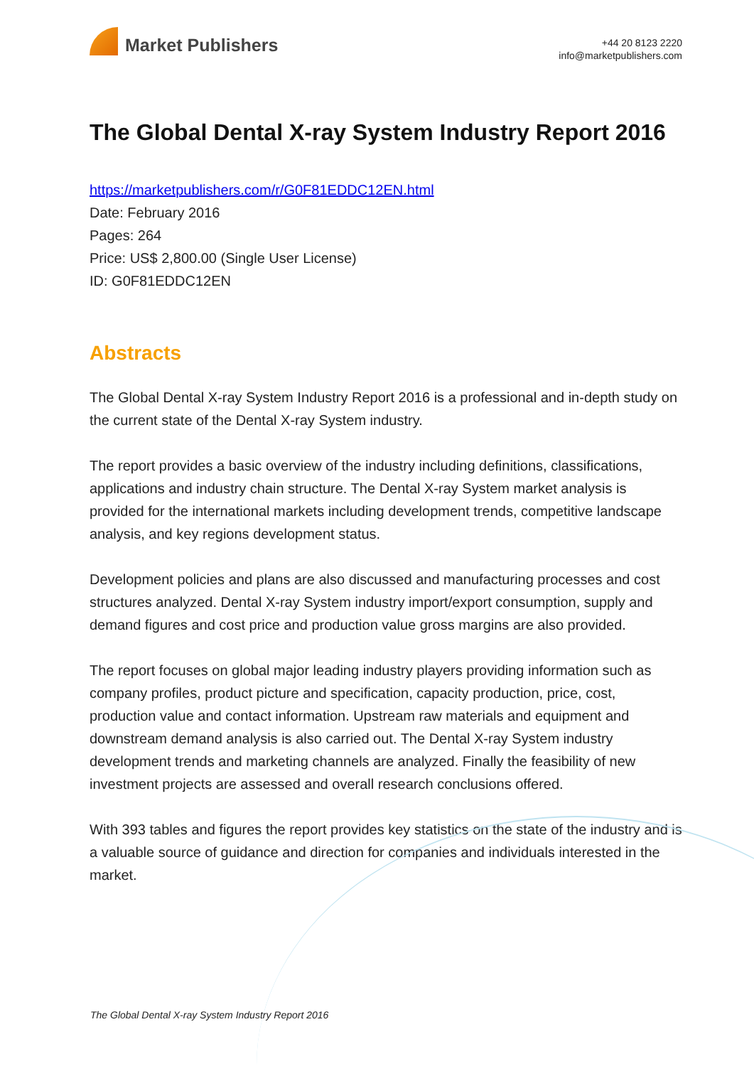Market Publishers
+44 20 8123 2220
info@marketpublishers.com
The Global Dental X-ray System Industry Report 2016
https://marketpublishers.com/r/G0F81EDDC12EN.html
Date: February 2016
Pages: 264
Price: US$ 2,800.00 (Single User License)
ID: G0F81EDDC12EN
Abstracts
The Global Dental X-ray System Industry Report 2016 is a professional and in-depth study on the current state of the Dental X-ray System industry.
The report provides a basic overview of the industry including definitions, classifications, applications and industry chain structure. The Dental X-ray System market analysis is provided for the international markets including development trends, competitive landscape analysis, and key regions development status.
Development policies and plans are also discussed and manufacturing processes and cost structures analyzed. Dental X-ray System industry import/export consumption, supply and demand figures and cost price and production value gross margins are also provided.
The report focuses on global major leading industry players providing information such as company profiles, product picture and specification, capacity production, price, cost, production value and contact information. Upstream raw materials and equipment and downstream demand analysis is also carried out. The Dental X-ray System industry development trends and marketing channels are analyzed. Finally the feasibility of new investment projects are assessed and overall research conclusions offered.
With 393 tables and figures the report provides key statistics on the state of the industry and is a valuable source of guidance and direction for companies and individuals interested in the market.
The Global Dental X-ray System Industry Report 2016